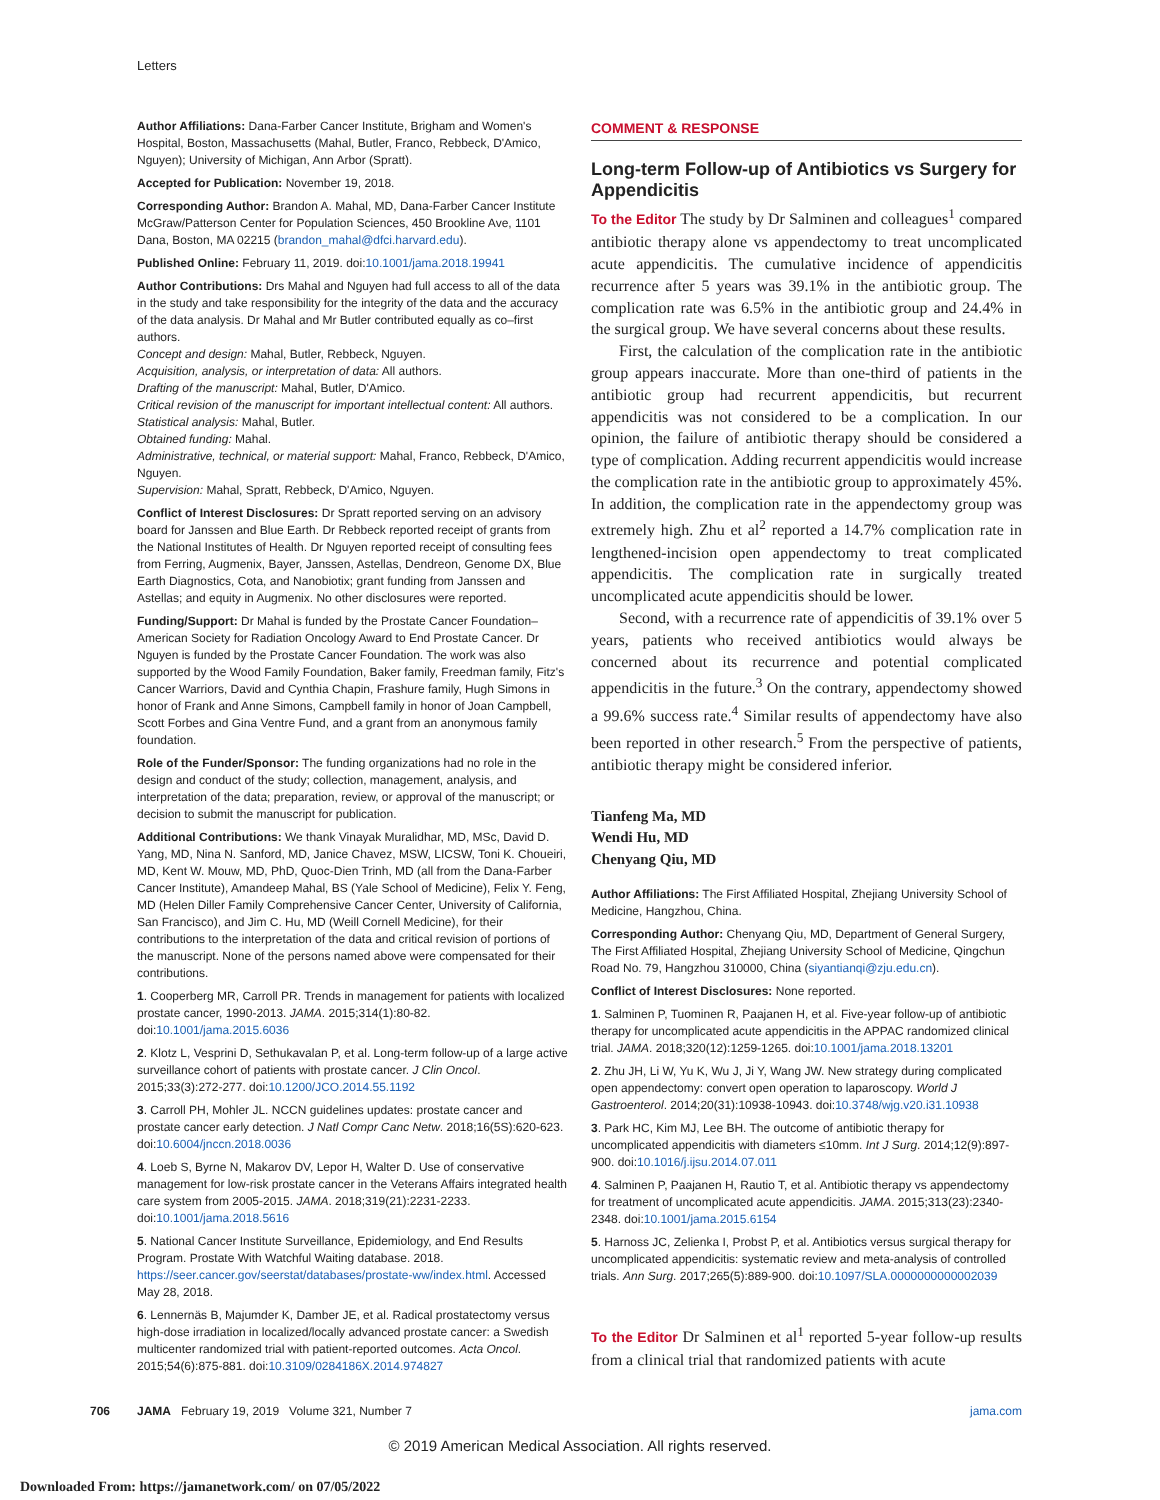Letters
Author Affiliations: Dana-Farber Cancer Institute, Brigham and Women's Hospital, Boston, Massachusetts (Mahal, Butler, Franco, Rebbeck, D'Amico, Nguyen); University of Michigan, Ann Arbor (Spratt).
Accepted for Publication: November 19, 2018.
Corresponding Author: Brandon A. Mahal, MD, Dana-Farber Cancer Institute McGraw/Patterson Center for Population Sciences, 450 Brookline Ave, 1101 Dana, Boston, MA 02215 (brandon_mahal@dfci.harvard.edu).
Published Online: February 11, 2019. doi:10.1001/jama.2018.19941
Author Contributions: Drs Mahal and Nguyen had full access to all of the data in the study and take responsibility for the integrity of the data and the accuracy of the data analysis. Dr Mahal and Mr Butler contributed equally as co–first authors.
Concept and design: Mahal, Butler, Rebbeck, Nguyen.
Acquisition, analysis, or interpretation of data: All authors.
Drafting of the manuscript: Mahal, Butler, D'Amico.
Critical revision of the manuscript for important intellectual content: All authors.
Statistical analysis: Mahal, Butler.
Obtained funding: Mahal.
Administrative, technical, or material support: Mahal, Franco, Rebbeck, D'Amico, Nguyen.
Supervision: Mahal, Spratt, Rebbeck, D'Amico, Nguyen.
Conflict of Interest Disclosures: Dr Spratt reported serving on an advisory board for Janssen and Blue Earth. Dr Rebbeck reported receipt of grants from the National Institutes of Health. Dr Nguyen reported receipt of consulting fees from Ferring, Augmenix, Bayer, Janssen, Astellas, Dendreon, Genome DX, Blue Earth Diagnostics, Cota, and Nanobiotix; grant funding from Janssen and Astellas; and equity in Augmenix. No other disclosures were reported.
Funding/Support: Dr Mahal is funded by the Prostate Cancer Foundation–American Society for Radiation Oncology Award to End Prostate Cancer. Dr Nguyen is funded by the Prostate Cancer Foundation. The work was also supported by the Wood Family Foundation, Baker family, Freedman family, Fitz's Cancer Warriors, David and Cynthia Chapin, Frashure family, Hugh Simons in honor of Frank and Anne Simons, Campbell family in honor of Joan Campbell, Scott Forbes and Gina Ventre Fund, and a grant from an anonymous family foundation.
Role of the Funder/Sponsor: The funding organizations had no role in the design and conduct of the study; collection, management, analysis, and interpretation of the data; preparation, review, or approval of the manuscript; or decision to submit the manuscript for publication.
Additional Contributions: We thank Vinayak Muralidhar, MD, MSc, David D. Yang, MD, Nina N. Sanford, MD, Janice Chavez, MSW, LICSW, Toni K. Choueiri, MD, Kent W. Mouw, MD, PhD, Quoc-Dien Trinh, MD (all from the Dana-Farber Cancer Institute), Amandeep Mahal, BS (Yale School of Medicine), Felix Y. Feng, MD (Helen Diller Family Comprehensive Cancer Center, University of California, San Francisco), and Jim C. Hu, MD (Weill Cornell Medicine), for their contributions to the interpretation of the data and critical revision of portions of the manuscript. None of the persons named above were compensated for their contributions.
1. Cooperberg MR, Carroll PR. Trends in management for patients with localized prostate cancer, 1990-2013. JAMA. 2015;314(1):80-82. doi:10.1001/jama.2015.6036
2. Klotz L, Vesprini D, Sethukavalan P, et al. Long-term follow-up of a large active surveillance cohort of patients with prostate cancer. J Clin Oncol. 2015;33(3):272-277. doi:10.1200/JCO.2014.55.1192
3. Carroll PH, Mohler JL. NCCN guidelines updates: prostate cancer and prostate cancer early detection. J Natl Compr Canc Netw. 2018;16(5S):620-623. doi:10.6004/jnccn.2018.0036
4. Loeb S, Byrne N, Makarov DV, Lepor H, Walter D. Use of conservative management for low-risk prostate cancer in the Veterans Affairs integrated health care system from 2005-2015. JAMA. 2018;319(21):2231-2233. doi:10.1001/jama.2018.5616
5. National Cancer Institute Surveillance, Epidemiology, and End Results Program. Prostate With Watchful Waiting database. 2018. https://seer.cancer.gov/seerstat/databases/prostate-ww/index.html. Accessed May 28, 2018.
6. Lennernäs B, Majumder K, Damber JE, et al. Radical prostatectomy versus high-dose irradiation in localized/locally advanced prostate cancer: a Swedish multicenter randomized trial with patient-reported outcomes. Acta Oncol. 2015;54(6):875-881. doi:10.3109/0284186X.2014.974827
COMMENT & RESPONSE
Long-term Follow-up of Antibiotics vs Surgery for Appendicitis
To the Editor The study by Dr Salminen and colleagues<sup>1</sup> compared antibiotic therapy alone vs appendectomy to treat uncomplicated acute appendicitis. The cumulative incidence of appendicitis recurrence after 5 years was 39.1% in the antibiotic group. The complication rate was 6.5% in the antibiotic group and 24.4% in the surgical group. We have several concerns about these results.
First, the calculation of the complication rate in the antibiotic group appears inaccurate. More than one-third of patients in the antibiotic group had recurrent appendicitis, but recurrent appendicitis was not considered to be a complication. In our opinion, the failure of antibiotic therapy should be considered a type of complication. Adding recurrent appendicitis would increase the complication rate in the antibiotic group to approximately 45%. In addition, the complication rate in the appendectomy group was extremely high. Zhu et al<sup>2</sup> reported a 14.7% complication rate in lengthened-incision open appendectomy to treat complicated appendicitis. The complication rate in surgically treated uncomplicated acute appendicitis should be lower.
Second, with a recurrence rate of appendicitis of 39.1% over 5 years, patients who received antibiotics would always be concerned about its recurrence and potential complicated appendicitis in the future.<sup>3</sup> On the contrary, appendectomy showed a 99.6% success rate.<sup>4</sup> Similar results of appendectomy have also been reported in other research.<sup>5</sup> From the perspective of patients, antibiotic therapy might be considered inferior.
Tianfeng Ma, MD
Wendi Hu, MD
Chenyang Qiu, MD
Author Affiliations: The First Affiliated Hospital, Zhejiang University School of Medicine, Hangzhou, China.
Corresponding Author: Chenyang Qiu, MD, Department of General Surgery, The First Affiliated Hospital, Zhejiang University School of Medicine, Qingchun Road No. 79, Hangzhou 310000, China (siyantianqi@zju.edu.cn).
Conflict of Interest Disclosures: None reported.
1. Salminen P, Tuominen R, Paajanen H, et al. Five-year follow-up of antibiotic therapy for uncomplicated acute appendicitis in the APPAC randomized clinical trial. JAMA. 2018;320(12):1259-1265. doi:10.1001/jama.2018.13201
2. Zhu JH, Li W, Yu K, Wu J, Ji Y, Wang JW. New strategy during complicated open appendectomy: convert open operation to laparoscopy. World J Gastroenterol. 2014;20(31):10938-10943. doi:10.3748/wjg.v20.i31.10938
3. Park HC, Kim MJ, Lee BH. The outcome of antibiotic therapy for uncomplicated appendicitis with diameters ≤10mm. Int J Surg. 2014;12(9):897-900. doi:10.1016/j.ijsu.2014.07.011
4. Salminen P, Paajanen H, Rautio T, et al. Antibiotic therapy vs appendectomy for treatment of uncomplicated acute appendicitis. JAMA. 2015;313(23):2340-2348. doi:10.1001/jama.2015.6154
5. Harnoss JC, Zelienka I, Probst P, et al. Antibiotics versus surgical therapy for uncomplicated appendicitis: systematic review and meta-analysis of controlled trials. Ann Surg. 2017;265(5):889-900. doi:10.1097/SLA.0000000000002039
To the Editor Dr Salminen et al<sup>1</sup> reported 5-year follow-up results from a clinical trial that randomized patients with acute
706 JAMA February 19, 2019 Volume 321, Number 7 jama.com
© 2019 American Medical Association. All rights reserved.
Downloaded From: https://jamanetwork.com/ on 07/05/2022